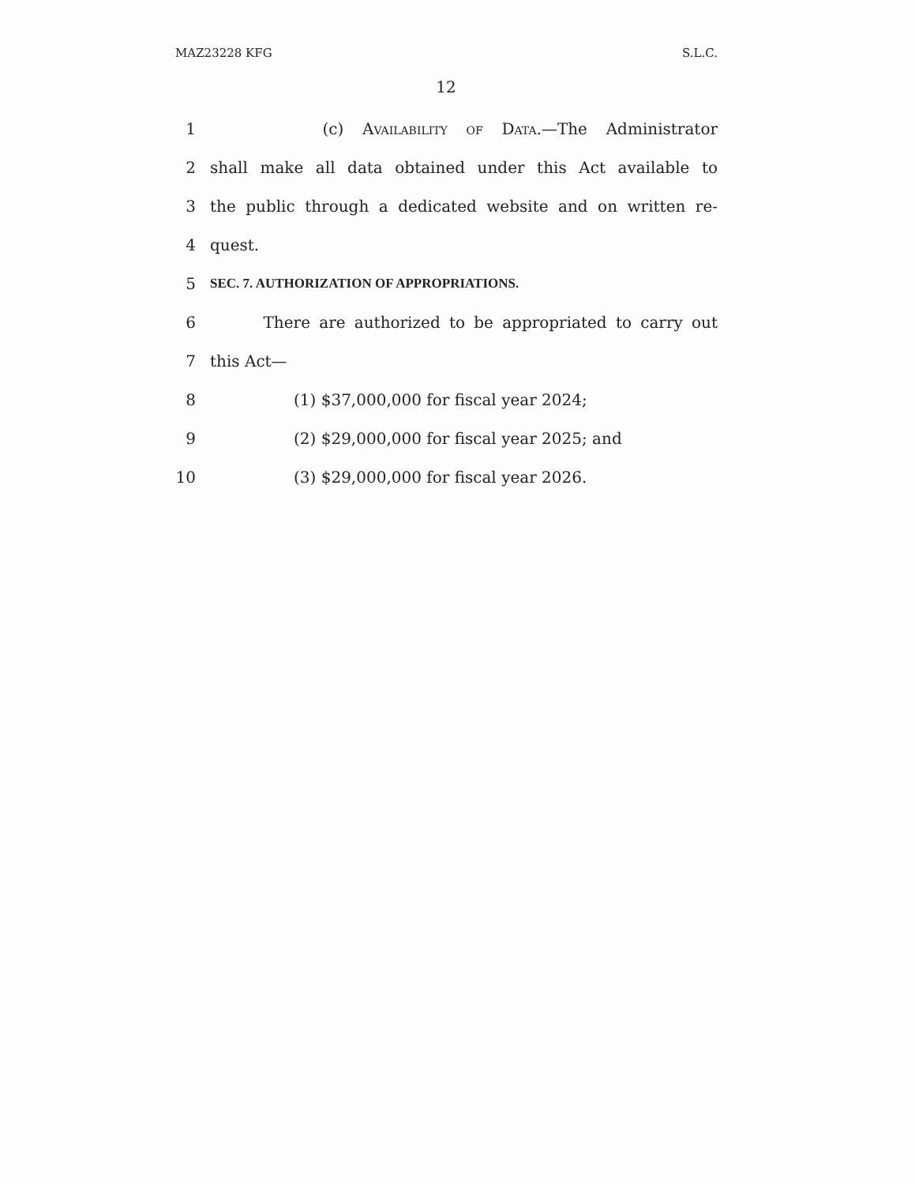MAZ23228 KFG S.L.C.
12
1 (c) Availability of Data.—The Administrator
2 shall make all data obtained under this Act available to
3 the public through a dedicated website and on written re-
4 quest.
5 SEC. 7. AUTHORIZATION OF APPROPRIATIONS.
6 There are authorized to be appropriated to carry out
7 this Act—
8 (1) $37,000,000 for fiscal year 2024;
9 (2) $29,000,000 for fiscal year 2025; and
10 (3) $29,000,000 for fiscal year 2026.